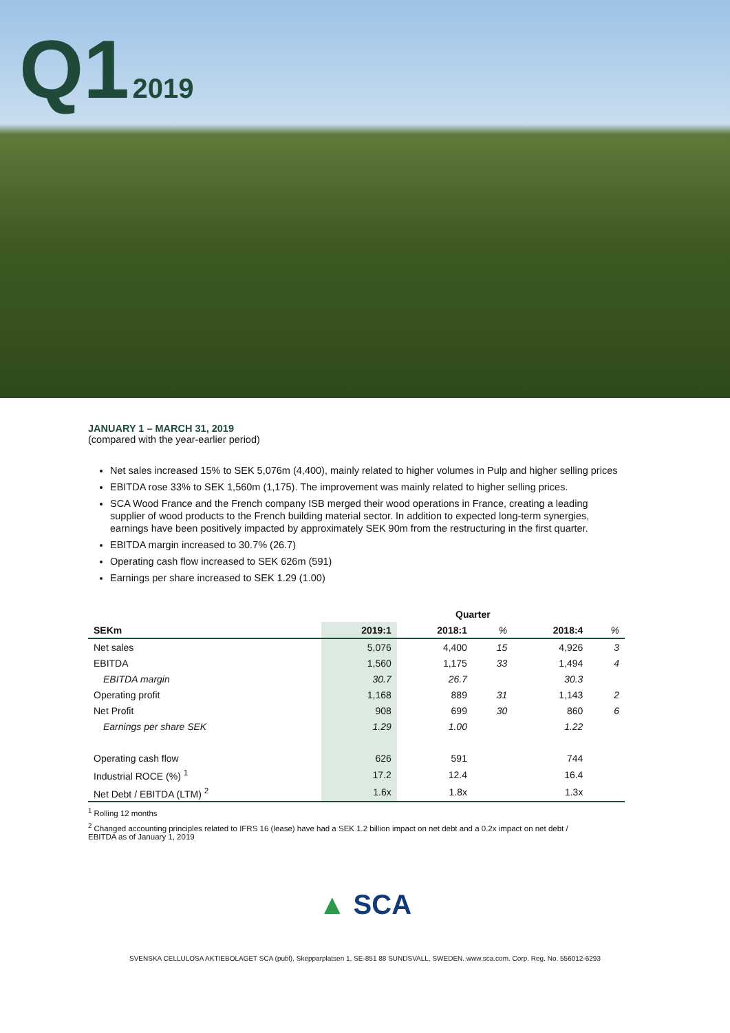Q1 2019
JANUARY 1 – MARCH 31, 2019
(compared with the year-earlier period)
Net sales increased 15% to SEK 5,076m (4,400), mainly related to higher volumes in Pulp and higher selling prices
EBITDA rose 33% to SEK 1,560m (1,175). The improvement was mainly related to higher selling prices.
SCA Wood France and the French company ISB merged their wood operations in France, creating a leading supplier of wood products to the French building material sector. In addition to expected long-term synergies, earnings have been positively impacted by approximately SEK 90m from the restructuring in the first quarter.
EBITDA margin increased to 30.7% (26.7)
Operating cash flow increased to SEK 626m (591)
Earnings per share increased to SEK 1.29 (1.00)
| | Quarter | | | | |
| --- | --- | --- | --- | --- | --- |
| SEKm | 2019:1 | 2018:1 | % | 2018:4 | % |
| Net sales | 5,076 | 4,400 | 15 | 4,926 | 3 |
| EBITDA | 1,560 | 1,175 | 33 | 1,494 | 4 |
| EBITDA margin | 30.7 | 26.7 | | 30.3 | |
| Operating profit | 1,168 | 889 | 31 | 1,143 | 2 |
| Net Profit | 908 | 699 | 30 | 860 | 6 |
| Earnings per share SEK | 1.29 | 1.00 | | 1.22 | |
| Operating cash flow | 626 | 591 | | 744 | |
| Industrial ROCE (%) <sup>1</sup> | 17.2 | 12.4 | | 16.4 | |
| Net Debt / EBITDA (LTM) <sup>2</sup> | 1.6x | 1.8x | | 1.3x | |
<sup>1</sup> Rolling 12 months
<sup>2</sup> Changed accounting principles related to IFRS 16 (lease) have had a SEK 1.2 billion impact on net debt and a 0.2x impact on net debt / EBITDA as of January 1, 2019
▲ SCA
SVENSKA CELLULOSA AKTIEBOLAGET SCA (publ), Skepparplatsen 1, SE-851 88 SUNDSVALL, SWEDEN. www.sca.com. Corp. Reg. No. 556012-6293